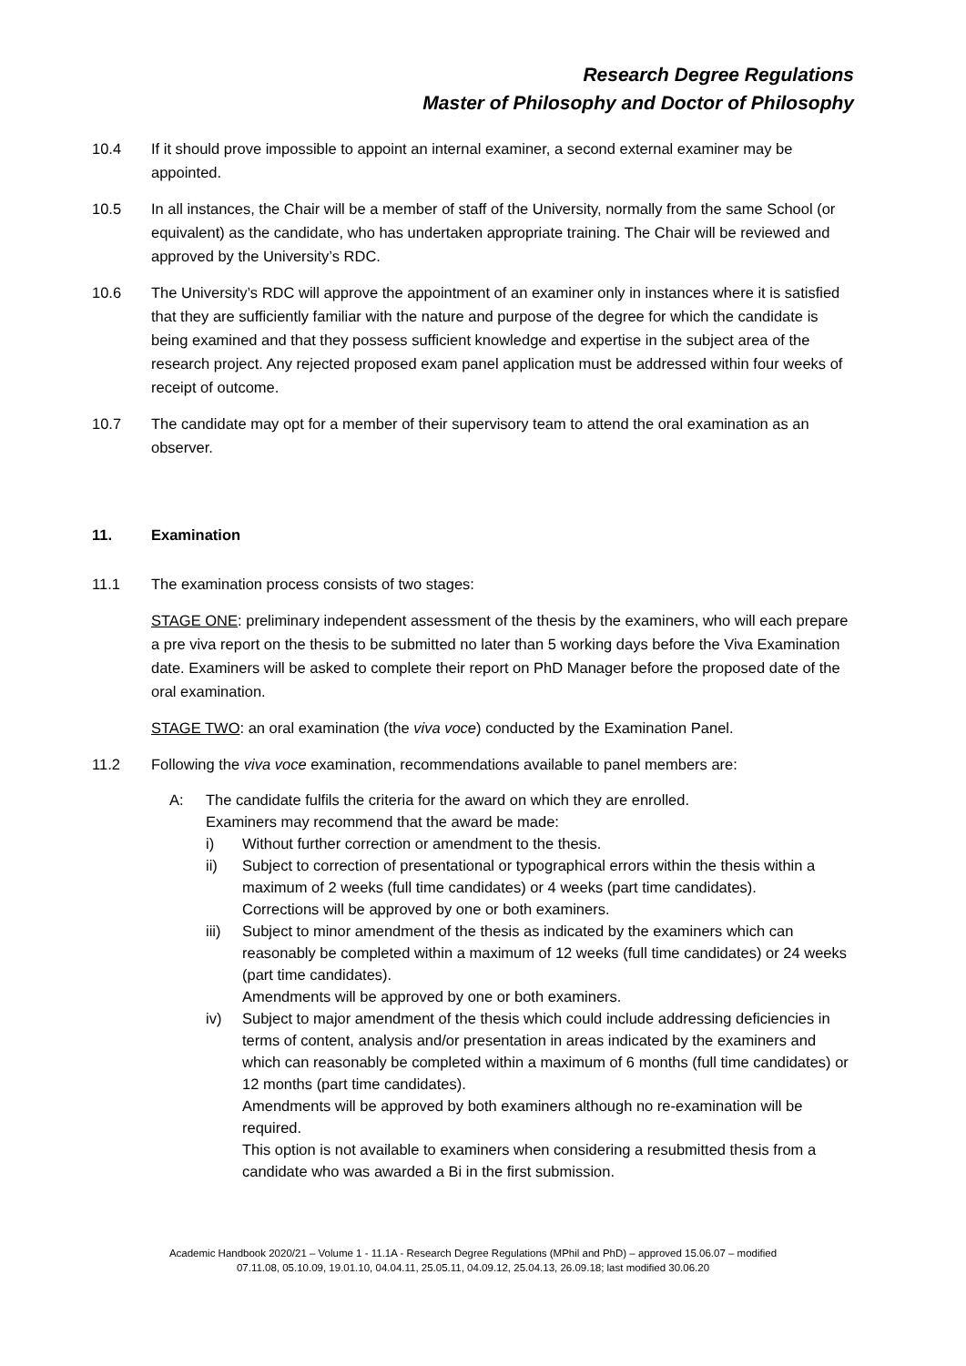Research Degree Regulations
Master of Philosophy and Doctor of Philosophy
10.4 If it should prove impossible to appoint an internal examiner, a second external examiner may be appointed.
10.5 In all instances, the Chair will be a member of staff of the University, normally from the same School (or equivalent) as the candidate, who has undertaken appropriate training. The Chair will be reviewed and approved by the University’s RDC.
10.6 The University’s RDC will approve the appointment of an examiner only in instances where it is satisfied that they are sufficiently familiar with the nature and purpose of the degree for which the candidate is being examined and that they possess sufficient knowledge and expertise in the subject area of the research project. Any rejected proposed exam panel application must be addressed within four weeks of receipt of outcome.
10.7 The candidate may opt for a member of their supervisory team to attend the oral examination as an observer.
11. Examination
11.1 The examination process consists of two stages:
STAGE ONE: preliminary independent assessment of the thesis by the examiners, who will each prepare a pre viva report on the thesis to be submitted no later than 5 working days before the Viva Examination date. Examiners will be asked to complete their report on PhD Manager before the proposed date of the oral examination.
STAGE TWO: an oral examination (the viva voce) conducted by the Examination Panel.
11.2 Following the viva voce examination, recommendations available to panel members are:
A: The candidate fulfils the criteria for the award on which they are enrolled.
Examiners may recommend that the award be made:
i) Without further correction or amendment to the thesis.
ii) Subject to correction of presentational or typographical errors within the thesis within a maximum of 2 weeks (full time candidates) or 4 weeks (part time candidates).
Corrections will be approved by one or both examiners.
iii) Subject to minor amendment of the thesis as indicated by the examiners which can reasonably be completed within a maximum of 12 weeks (full time candidates) or 24 weeks (part time candidates).
Amendments will be approved by one or both examiners.
iv) Subject to major amendment of the thesis which could include addressing deficiencies in terms of content, analysis and/or presentation in areas indicated by the examiners and which can reasonably be completed within a maximum of 6 months (full time candidates) or 12 months (part time candidates).
Amendments will be approved by both examiners although no re-examination will be required.
This option is not available to examiners when considering a resubmitted thesis from a candidate who was awarded a Bi in the first submission.
Academic Handbook 2020/21 – Volume 1 - 11.1A - Research Degree Regulations (MPhil and PhD) – approved 15.06.07 – modified
07.11.08, 05.10.09, 19.01.10, 04.04.11, 25.05.11, 04.09.12, 25.04.13, 26.09.18; last modified 30.06.20